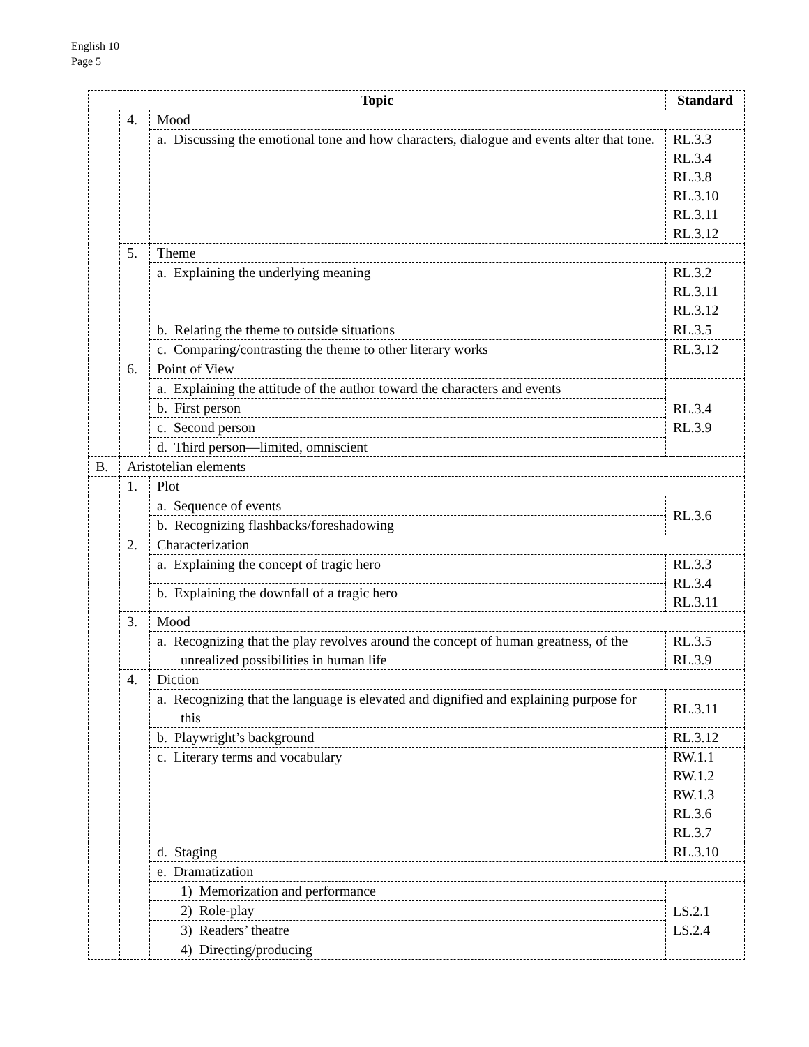English 10
Page 5
| Topic | | | Standard |
| --- | --- | --- | --- |
| | 4. | Mood | |
| | | a. Discussing the emotional tone and how characters, dialogue and events alter that tone. | RL.3.3 RL.3.4 RL.3.8 RL.3.10 RL.3.11 RL.3.12 |
| | 5. | Theme | |
| | | a. Explaining the underlying meaning | RL.3.2 RL.3.11 RL.3.12 |
| | | b. Relating the theme to outside situations | RL.3.5 |
| | | c. Comparing/contrasting the theme to other literary works | RL.3.12 |
| | 6. | Point of View | |
| | | a. Explaining the attitude of the author toward the characters and events | RL.3.4 RL.3.9 |
| | | b. First person | |
| | | c. Second person | |
| | | d. Third person—limited, omniscient | |
| B. | Aristotelian elements | | |
| | 1. | Plot | |
| | | a. Sequence of events | RL.3.6 |
| | | b. Recognizing flashbacks/foreshadowing | |
| | 2. | Characterization | |
| | | a. Explaining the concept of tragic hero | RL.3.3 RL.3.4 RL.3.11 |
| | | b. Explaining the downfall of a tragic hero | |
| | 3. | Mood | |
| | | a. Recognizing that the play revolves around the concept of human greatness, of the unrealized possibilities in human life | RL.3.5 RL.3.9 |
| | 4. | Diction | |
| | | a. Recognizing that the language is elevated and dignified and explaining purpose for this | RL.3.11 |
| | | b. Playwright’s background | RL.3.12 |
| | | c. Literary terms and vocabulary | RW.1.1 RW.1.2 RW.1.3 RL.3.6 RL.3.7 |
| | | d. Staging | RL.3.10 |
| | | e. Dramatization | |
| | | 1) Memorization and performance | LS.2.1 LS.2.4 |
| | | 2) Role-play | |
| | | 3) Readers’ theatre | |
| | | 4) Directing/producing | |